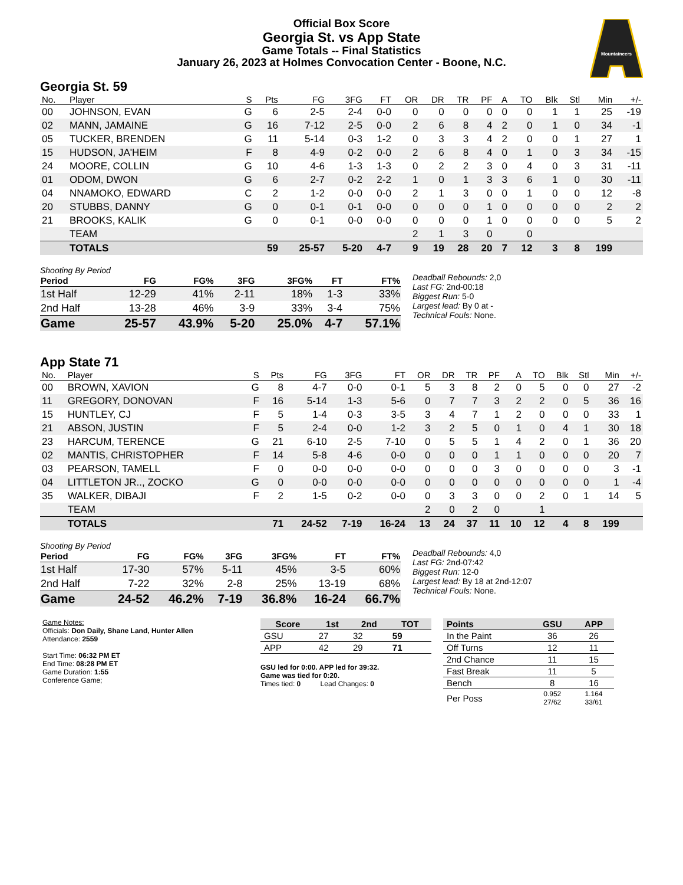Official Box Score
Georgia St. vs App State
Game Totals -- Final Statistics
January 26, 2023 at Holmes Convocation Center - Boone, N.C.
Mountaineers
Georgia St. 59
| No. | Player | S | Pts | FG | 3FG | FT | OR | DR | TR | PF | A | TO | Blk | Stl | Min | +/- |
| --- | --- | --- | --- | --- | --- | --- | --- | --- | --- | --- | --- | --- | --- | --- | --- | --- |
| 00 | JOHNSON, EVAN | G | 6 | 2-5 | 2-4 | 0-0 | 0 | 0 | 0 | 0 | 0 | 0 | 1 | 1 | 25 | -19 |
| 02 | MANN, JAMAINE | G | 16 | 7-12 | 2-5 | 0-0 | 2 | 6 | 8 | 4 | 2 | 0 | 1 | 0 | 34 | -1 |
| 05 | TUCKER, BRENDEN | G | 11 | 5-14 | 0-3 | 1-2 | 0 | 3 | 3 | 4 | 2 | 0 | 0 | 1 | 27 | 1 |
| 15 | HUDSON, JA'HEIM | F | 8 | 4-9 | 0-2 | 0-0 | 2 | 6 | 8 | 4 | 0 | 1 | 0 | 3 | 34 | -15 |
| 24 | MOORE, COLLIN | G | 10 | 4-6 | 1-3 | 1-3 | 0 | 2 | 2 | 3 | 0 | 4 | 0 | 3 | 31 | -11 |
| 01 | ODOM, DWON | G | 6 | 2-7 | 0-2 | 2-2 | 1 | 0 | 1 | 3 | 3 | 6 | 1 | 0 | 30 | -11 |
| 04 | NNAMOKO, EDWARD | C | 2 | 1-2 | 0-0 | 0-0 | 2 | 1 | 3 | 0 | 0 | 1 | 0 | 0 | 12 | -8 |
| 20 | STUBBS, DANNY | G | 0 | 0-1 | 0-1 | 0-0 | 0 | 0 | 0 | 1 | 0 | 0 | 0 | 0 | 2 | 2 |
| 21 | BROOKS, KALIK | G | 0 | 0-1 | 0-0 | 0-0 | 0 | 0 | 0 | 1 | 0 | 0 | 0 | 0 | 5 | 2 |
| | TEAM | | | | | | 2 | 1 | 3 | 0 | | 0 | | | | |
| | TOTALS | | 59 | 25-57 | 5-20 | 4-7 | 9 | 19 | 28 | 20 | 7 | 12 | 3 | 8 | 199 | |
Shooting By Period
| Period | FG | FG% | 3FG | 3FG% | FT | FT% |
| --- | --- | --- | --- | --- | --- | --- |
| 1st Half | 12-29 | 41% | 2-11 | 18% | 1-3 | 33% |
| 2nd Half | 13-28 | 46% | 3-9 | 33% | 3-4 | 75% |
| Game | 25-57 | 43.9% | 5-20 | 25.0% | 4-7 | 57.1% |
Deadball Rebounds: 2,0
Last FG: 2nd-00:18
Biggest Run: 5-0
Largest lead: By 0 at -
Technical Fouls: None.
App State 71
| No. | Player | S | Pts | FG | 3FG | FT | OR | DR | TR | PF | A | TO | Blk | Stl | Min | +/- |
| --- | --- | --- | --- | --- | --- | --- | --- | --- | --- | --- | --- | --- | --- | --- | --- | --- |
| 00 | BROWN, XAVION | G | 8 | 4-7 | 0-0 | 0-1 | 5 | 3 | 8 | 2 | 0 | 5 | 0 | 0 | 27 | -2 |
| 11 | GREGORY, DONOVAN | F | 16 | 5-14 | 1-3 | 5-6 | 0 | 7 | 7 | 3 | 2 | 2 | 0 | 5 | 36 | 16 |
| 15 | HUNTLEY, CJ | F | 5 | 1-4 | 0-3 | 3-5 | 3 | 4 | 7 | 1 | 2 | 0 | 0 | 0 | 33 | 1 |
| 21 | ABSON, JUSTIN | F | 5 | 2-4 | 0-0 | 1-2 | 3 | 2 | 5 | 0 | 1 | 0 | 4 | 1 | 30 | 18 |
| 23 | HARCUM, TERENCE | G | 21 | 6-10 | 2-5 | 7-10 | 0 | 5 | 5 | 1 | 4 | 2 | 0 | 1 | 36 | 20 |
| 02 | MANTIS, CHRISTOPHER | F | 14 | 5-8 | 4-6 | 0-0 | 0 | 0 | 0 | 1 | 1 | 0 | 0 | 0 | 20 | 7 |
| 03 | PEARSON, TAMELL | F | 0 | 0-0 | 0-0 | 0-0 | 0 | 0 | 0 | 3 | 0 | 0 | 0 | 0 | 3 | -1 |
| 04 | LITTLETON JR.., ZOCKO | G | 0 | 0-0 | 0-0 | 0-0 | 0 | 0 | 0 | 0 | 0 | 0 | 0 | 0 | 1 | -4 |
| 35 | WALKER, DIBAJI | F | 2 | 1-5 | 0-2 | 0-0 | 0 | 3 | 3 | 0 | 0 | 2 | 0 | 1 | 14 | 5 |
| | TEAM | | | | | | 2 | 0 | 2 | 0 | | 1 | | | | |
| | TOTALS | | 71 | 24-52 | 7-19 | 16-24 | 13 | 24 | 37 | 11 | 10 | 12 | 4 | 8 | 199 | |
Shooting By Period
| Period | FG | FG% | 3FG | 3FG% | FT | FT% |
| --- | --- | --- | --- | --- | --- | --- |
| 1st Half | 17-30 | 57% | 5-11 | 45% | 3-5 | 60% |
| 2nd Half | 7-22 | 32% | 2-8 | 25% | 13-19 | 68% |
| Game | 24-52 | 46.2% | 7-19 | 36.8% | 16-24 | 66.7% |
Deadball Rebounds: 4,0
Last FG: 2nd-07:42
Biggest Run: 12-0
Largest lead: By 18 at 2nd-12:07
Technical Fouls: None.
Game Notes:
Officials: Don Daily, Shane Land, Hunter Allen
Attendance: 2559
Start Time: 06:32 PM ET
End Time: 08:28 PM ET
Game Duration: 1:55
Conference Game;
| Score | 1st | 2nd | TOT |
| --- | --- | --- | --- |
| GSU | 27 | 32 | 59 |
| APP | 42 | 29 | 71 |
GSU led for 0:00. APP led for 39:32.
Game was tied for 0:20.
Times tied: 0 Lead Changes: 0
| Points | GSU | APP |
| --- | --- | --- |
| In the Paint | 36 | 26 |
| Off Turns | 12 | 11 |
| 2nd Chance | 11 | 15 |
| Fast Break | 11 | 5 |
| Bench | 8 | 16 |
| Per Poss | 0.952 27/62 | 1.164 33/61 |